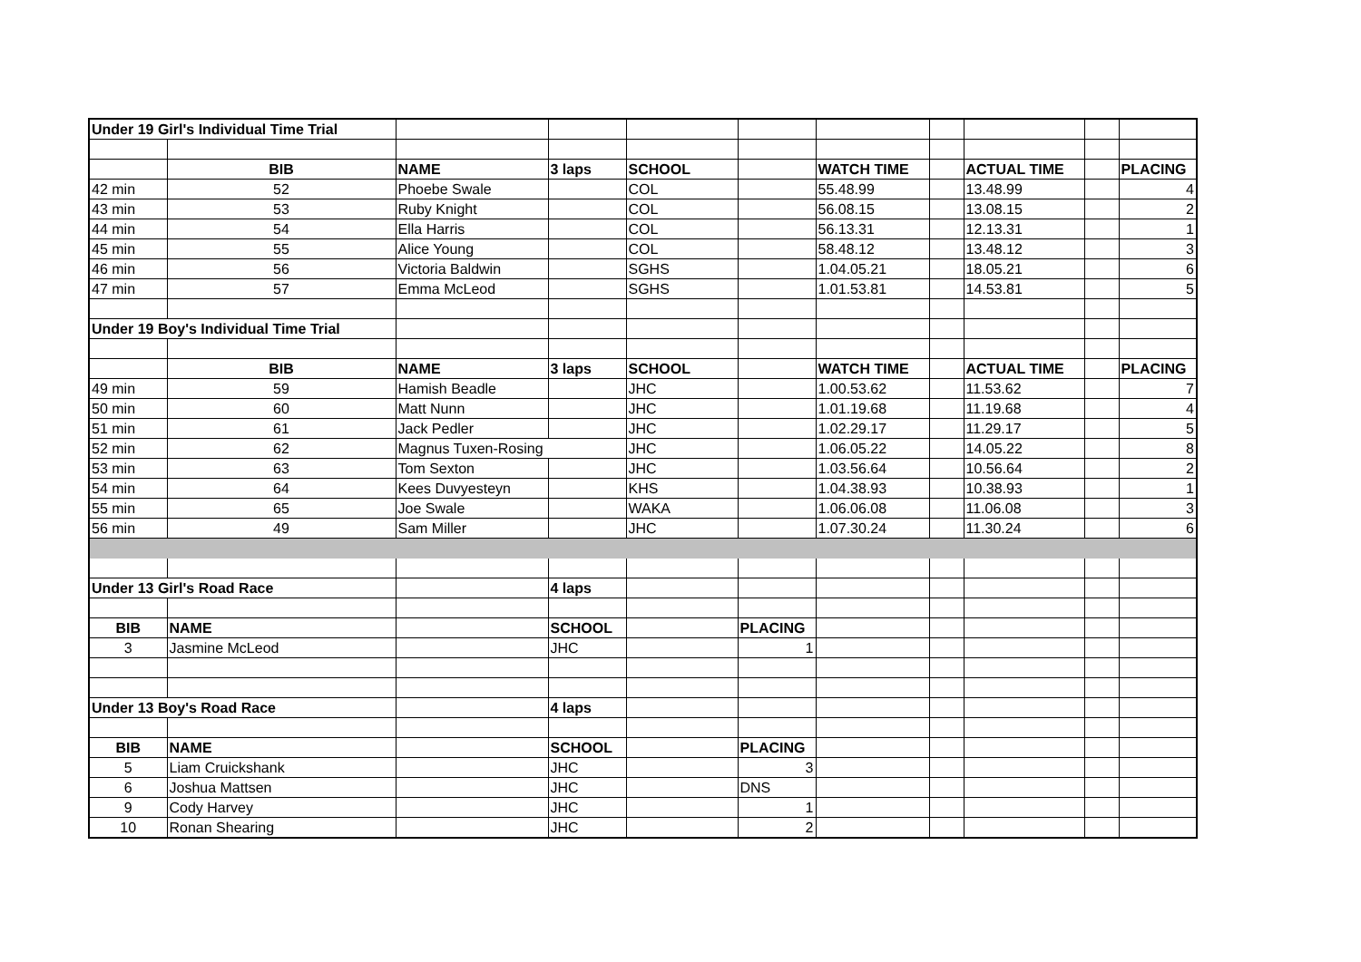| Under 19 Girl's Individual Time Trial | | | | | | | | | | |
| | BIB | NAME | 3 laps | SCHOOL | | WATCH TIME | | ACTUAL TIME | | PLACING |
| 42 min | 52 | Phoebe Swale | | COL | | 55.48.99 | | 13.48.99 | | 4 |
| 43 min | 53 | Ruby Knight | | COL | | 56.08.15 | | 13.08.15 | | 2 |
| 44 min | 54 | Ella Harris | | COL | | 56.13.31 | | 12.13.31 | | 1 |
| 45 min | 55 | Alice Young | | COL | | 58.48.12 | | 13.48.12 | | 3 |
| 46 min | 56 | Victoria Baldwin | | SGHS | | 1.04.05.21 | | 18.05.21 | | 6 |
| 47 min | 57 | Emma McLeod | | SGHS | | 1.01.53.81 | | 14.53.81 | | 5 |
| Under 19 Boy's Individual Time Trial | | | | | | | | | | |
| | BIB | NAME | 3 laps | SCHOOL | | WATCH TIME | | ACTUAL TIME | | PLACING |
| 49 min | 59 | Hamish Beadle | | JHC | | 1.00.53.62 | | 11.53.62 | | 7 |
| 50 min | 60 | Matt Nunn | | JHC | | 1.01.19.68 | | 11.19.68 | | 4 |
| 51 min | 61 | Jack Pedler | | JHC | | 1.02.29.17 | | 11.29.17 | | 5 |
| 52 min | 62 | Magnus Tuxen-Rosing | | JHC | | 1.06.05.22 | | 14.05.22 | | 8 |
| 53 min | 63 | Tom Sexton | | JHC | | 1.03.56.64 | | 10.56.64 | | 2 |
| 54 min | 64 | Kees Duvyesteyn | | KHS | | 1.04.38.93 | | 10.38.93 | | 1 |
| 55 min | 65 | Joe Swale | | WAKA | | 1.06.06.08 | | 11.06.08 | | 3 |
| 56 min | 49 | Sam Miller | | JHC | | 1.07.30.24 | | 11.30.24 | | 6 |
| Under 13 Girl's Road Race | | | 4 laps | | | | | | | |
| BIB | NAME | | SCHOOL | | PLACING | | | | | |
| 3 | Jasmine McLeod | | JHC | | 1 | | | | | |
| Under 13 Boy's Road Race | | | 4 laps | | | | | | | |
| BIB | NAME | | SCHOOL | | PLACING | | | | | |
| 5 | Liam Cruickshank | | JHC | | 3 | | | | | |
| 6 | Joshua Mattsen | | JHC | | DNS | | | | | |
| 9 | Cody Harvey | | JHC | | 1 | | | | | |
| 10 | Ronan Shearing | | JHC | | 2 | | | | | |